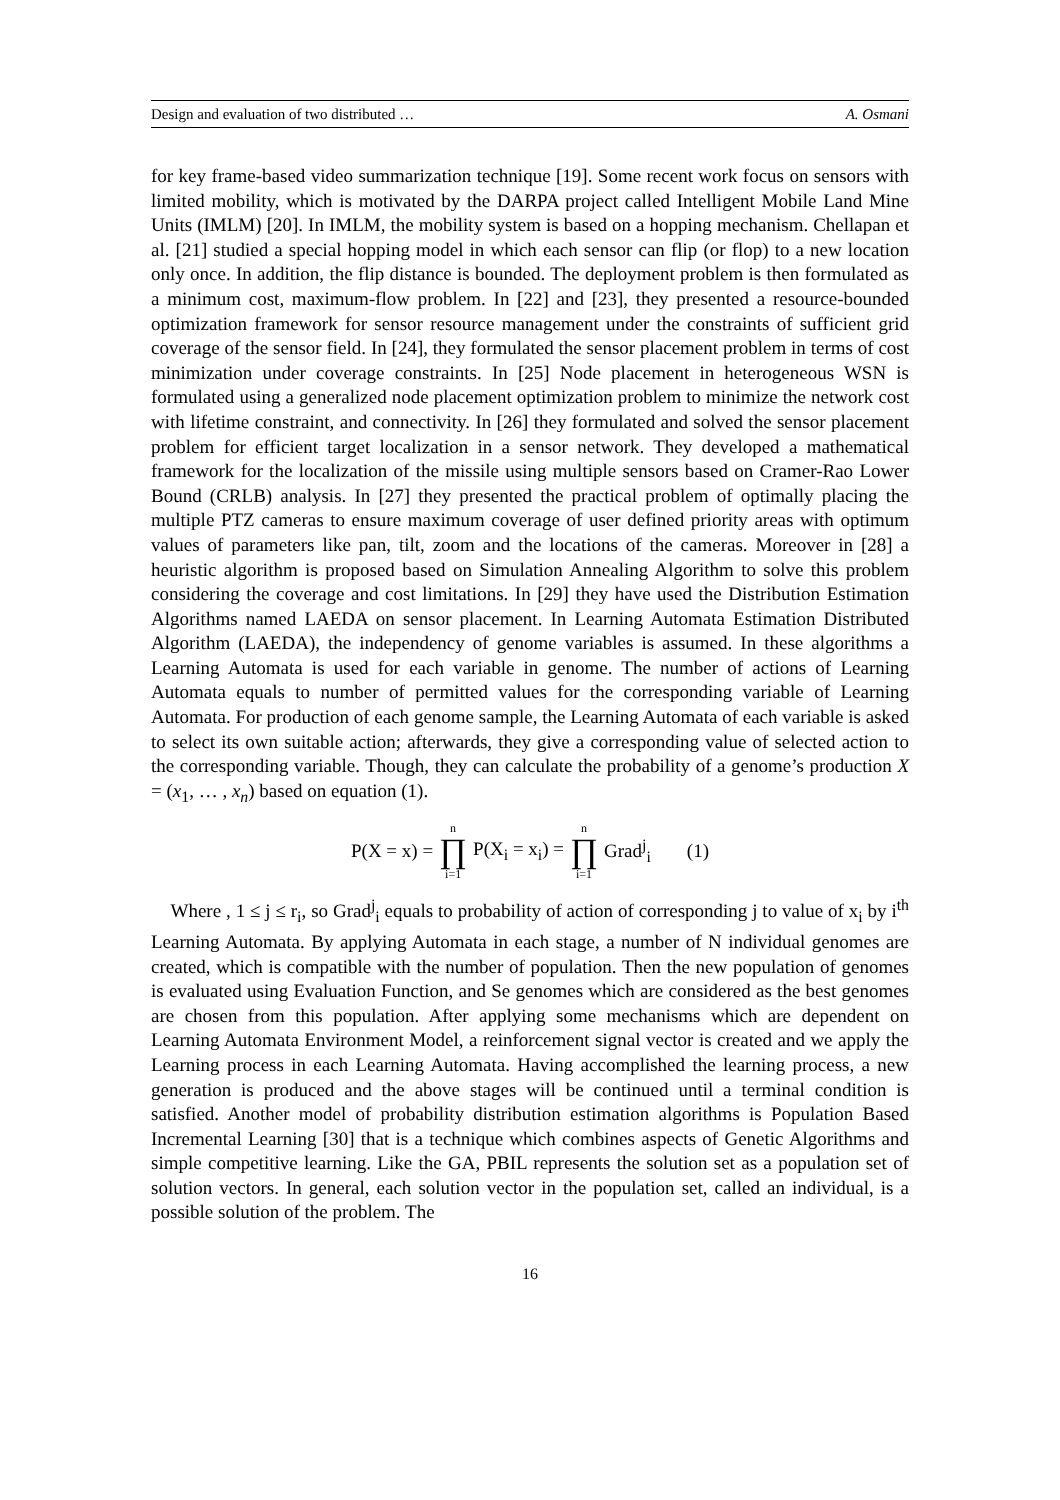Design and evaluation of two distributed … A. Osmani
for key frame-based video summarization technique [19]. Some recent work focus on sensors with limited mobility, which is motivated by the DARPA project called Intelligent Mobile Land Mine Units (IMLM) [20]. In IMLM, the mobility system is based on a hopping mechanism. Chellapan et al. [21] studied a special hopping model in which each sensor can flip (or flop) to a new location only once. In addition, the flip distance is bounded. The deployment problem is then formulated as a minimum cost, maximum-flow problem. In [22] and [23], they presented a resource-bounded optimization framework for sensor resource management under the constraints of sufficient grid coverage of the sensor field. In [24], they formulated the sensor placement problem in terms of cost minimization under coverage constraints. In [25] Node placement in heterogeneous WSN is formulated using a generalized node placement optimization problem to minimize the network cost with lifetime constraint, and connectivity. In [26] they formulated and solved the sensor placement problem for efficient target localization in a sensor network. They developed a mathematical framework for the localization of the missile using multiple sensors based on Cramer-Rao Lower Bound (CRLB) analysis. In [27] they presented the practical problem of optimally placing the multiple PTZ cameras to ensure maximum coverage of user defined priority areas with optimum values of parameters like pan, tilt, zoom and the locations of the cameras. Moreover in [28] a heuristic algorithm is proposed based on Simulation Annealing Algorithm to solve this problem considering the coverage and cost limitations. In [29] they have used the Distribution Estimation Algorithms named LAEDA on sensor placement. In Learning Automata Estimation Distributed Algorithm (LAEDA), the independency of genome variables is assumed. In these algorithms a Learning Automata is used for each variable in genome. The number of actions of Learning Automata equals to number of permitted values for the corresponding variable of Learning Automata. For production of each genome sample, the Learning Automata of each variable is asked to select its own suitable action; afterwards, they give a corresponding value of selected action to the corresponding variable. Though, they can calculate the probability of a genome’s production X = (x<sub>1</sub>, … , x<sub>n</sub>) based on equation (1).
P(X = x) = n ∏ i=1 P(X<sub>i</sub> = x<sub>i</sub>) = n ∏ i=1 Grad<sup>j</sup><sub>i</sub> (1)
Where , 1 ≤ j ≤ r<sub>i</sub>, so Grad<sup>j</sup><sub>i</sub> equals to probability of action of corresponding j to value of x<sub>i</sub> by i<sup>th</sup> Learning Automata. By applying Automata in each stage, a number of N individual genomes are created, which is compatible with the number of population. Then the new population of genomes is evaluated using Evaluation Function, and Se genomes which are considered as the best genomes are chosen from this population. After applying some mechanisms which are dependent on Learning Automata Environment Model, a reinforcement signal vector is created and we apply the Learning process in each Learning Automata. Having accomplished the learning process, a new generation is produced and the above stages will be continued until a terminal condition is satisfied. Another model of probability distribution estimation algorithms is Population Based Incremental Learning [30] that is a technique which combines aspects of Genetic Algorithms and simple competitive learning. Like the GA, PBIL represents the solution set as a population set of solution vectors. In general, each solution vector in the population set, called an individual, is a possible solution of the problem. The
16